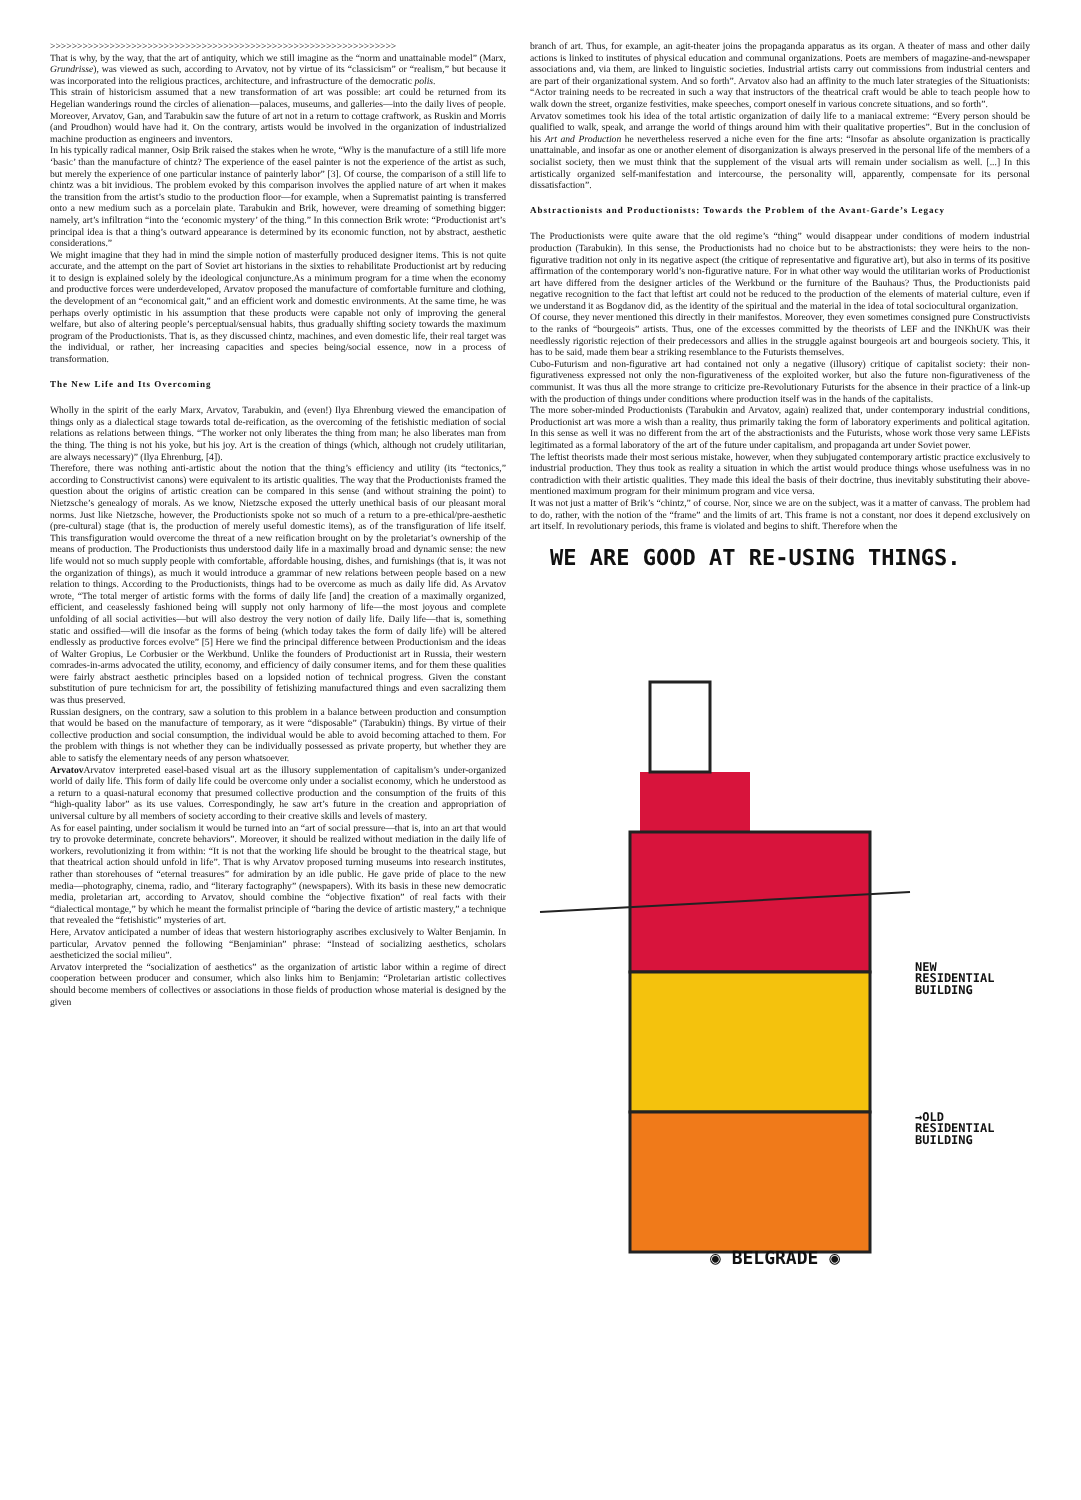>>>>>>>>>>>>>>>>>>>>>>>>>>>>>>>>>>>>>>>>>>>>>>>>>>>>>>>>>>>>>>>>
That is why, by the way, that the art of antiquity, which we still imagine as the “norm and unattainable model” (Marx, Grundrisse), was viewed as such, according to Arvatov, not by virtue of its “classicism” or “realism,” but because it was incorporated into the religious practices, architecture, and infrastructure of the democratic polis.
This strain of historicism assumed that a new transformation of art was possible: art could be returned from its Hegelian wanderings round the circles of alienation—palaces, museums, and galleries—into the daily lives of people. Moreover, Arvatov, Gan, and Tarabukin saw the future of art not in a return to cottage craftwork, as Ruskin and Morris (and Proudhon) would have had it. On the contrary, artists would be involved in the organization of industrialized machine production as engineers and inventors.
In his typically radical manner, Osip Brik raised the stakes when he wrote, “Why is the manufacture of a still life more ‘basic’ than the manufacture of chintz? The experience of the easel painter is not the experience of the artist as such, but merely the experience of one particular instance of painterly labor” [3]. Of course, the comparison of a still life to chintz was a bit invidious. The problem evoked by this comparison involves the applied nature of art when it makes the transition from the artist’s studio to the production floor—for example, when a Suprematist painting is transferred onto a new medium such as a porcelain plate. Tarabukin and Brik, however, were dreaming of something bigger: namely, art’s infiltration “into the ‘economic mystery’ of the thing.” In this connection Brik wrote: “Productionist art’s principal idea is that a thing’s outward appearance is determined by its economic function, not by abstract, aesthetic considerations.”
We might imagine that they had in mind the simple notion of masterfully produced designer items. This is not quite accurate, and the attempt on the part of Soviet art historians in the sixties to rehabilitate Productionist art by reducing it to design is explained solely by the ideological conjuncture.As a minimum program for a time when the economy and productive forces were underdeveloped, Arvatov proposed the manufacture of comfortable furniture and clothing, the development of an “economical gait,” and an efficient work and domestic environments. At the same time, he was perhaps overly optimistic in his assumption that these products were capable not only of improving the general welfare, but also of altering people’s perceptual/sensual habits, thus gradually shifting society towards the maximum program of the Productionists. That is, as they discussed chintz, machines, and even domestic life, their real target was the individual, or rather, her increasing capacities and species being/social essence, now in a process of transformation.
The New Life and Its Overcoming
Wholly in the spirit of the early Marx, Arvatov, Tarabukin, and (even!) Ilya Ehrenburg viewed the emancipation of things only as a dialectical stage towards total de-reification, as the overcoming of the fetishistic mediation of social relations as relations between things. “The worker not only liberates the thing from man; he also liberates man from the thing. The thing is not his yoke, but his joy. Art is the creation of things (which, although not crudely utilitarian, are always necessary)” (Ilya Ehrenburg, [4]).
Therefore, there was nothing anti-artistic about the notion that the thing’s efficiency and utility (its “tectonics,” according to Constructivist canons) were equivalent to its artistic qualities. The way that the Productionists framed the question about the origins of artistic creation can be compared in this sense (and without straining the point) to Nietzsche’s genealogy of morals. As we know, Nietzsche exposed the utterly unethical basis of our pleasant moral norms. Just like Nietzsche, however, the Productionists spoke not so much of a return to a pre-ethical/pre-aesthetic (pre-cultural) stage (that is, the production of merely useful domestic items), as of the transfiguration of life itself. This transfiguration would overcome the threat of a new reification brought on by the proletariat’s ownership of the means of production. The Productionists thus understood daily life in a maximally broad and dynamic sense: the new life would not so much supply people with comfortable, affordable housing, dishes, and furnishings (that is, it was not the organization of things), as much it would introduce a grammar of new relations between people based on a new relation to things. According to the Productionists, things had to be overcome as much as daily life did. As Arvatov wrote, “The total merger of artistic forms with the forms of daily life [and] the creation of a maximally organized, efficient, and ceaselessly fashioned being will supply not only harmony of life—the most joyous and complete unfolding of all social activities—but will also destroy the very notion of daily life. Daily life—that is, something static and ossified—will die insofar as the forms of being (which today takes the form of daily life) will be altered endlessly as productive forces evolve” [5] Here we find the principal difference between Productionism and the ideas of Walter Gropius, Le Corbusier or the Werkbund. Unlike the founders of Productionist art in Russia, their western comrades-in-arms advocated the utility, economy, and efficiency of daily consumer items, and for them these qualities were fairly abstract aesthetic principles based on a lopsided notion of technical progress. Given the constant substitution of pure technicism for art, the possibility of fetishizing manufactured things and even sacralizing them was thus preserved.
Russian designers, on the contrary, saw a solution to this problem in a balance between production and consumption that would be based on the manufacture of temporary, as it were “disposable” (Tarabukin) things. By virtue of their collective production and social consumption, the individual would be able to avoid becoming attached to them. For the problem with things is not whether they can be individually possessed as private property, but whether they are able to satisfy the elementary needs of any person whatsoever.
Arvatov Arvatov interpreted easel-based visual art as the illusory supplementation of capitalism’s under-organized world of daily life. This form of daily life could be overcome only under a socialist economy, which he understood as a return to a quasi-natural economy that presumed collective production and the consumption of the fruits of this “high-quality labor” as its use values. Correspondingly, he saw art’s future in the creation and appropriation of universal culture by all members of society according to their creative skills and levels of mastery.
As for easel painting, under socialism it would be turned into an “art of social pressure—that is, into an art that would try to provoke determinate, concrete behaviors”. Moreover, it should be realized without mediation in the daily life of workers, revolutionizing it from within: “It is not that the working life should be brought to the theatrical stage, but that theatrical action should unfold in life”. That is why Arvatov proposed turning museums into research institutes, rather than storehouses of “eternal treasures” for admiration by an idle public. He gave pride of place to the new media—photography, cinema, radio, and “literary factography” (newspapers). With its basis in these new democratic media, proletarian art, according to Arvatov, should combine the “objective fixation” of real facts with their “dialectical montage,” by which he meant the formalist principle of “baring the device of artistic mastery,” a technique that revealed the “fetishistic” mysteries of art.
Here, Arvatov anticipated a number of ideas that western historiography ascribes exclusively to Walter Benjamin. In particular, Arvatov penned the following “Benjaminian” phrase: “Instead of socializing aesthetics, scholars aestheticized the social milieu”.
Arvatov interpreted the “socialization of aesthetics” as the organization of artistic labor within a regime of direct cooperation between producer and consumer, which also links him to Benjamin: “Proletarian artistic collectives should become members of collectives or associations in those fields of production whose material is designed by the given
branch of art. Thus, for example, an agit-theater joins the propaganda apparatus as its organ. A theater of mass and other daily actions is linked to institutes of physical education and communal organizations. Poets are members of magazine-and-newspaper associations and, via them, are linked to linguistic societies. Industrial artists carry out commissions from industrial centers and are part of their organizational system. And so forth”. Arvatov also had an affinity to the much later strategies of the Situationists: “Actor training needs to be recreated in such a way that instructors of the theatrical craft would be able to teach people how to walk down the street, organize festivities, make speeches, comport oneself in various concrete situations, and so forth”.
Arvatov sometimes took his idea of the total artistic organization of daily life to a maniacal extreme: “Every person should be qualified to walk, speak, and arrange the world of things around him with their qualitative properties”. But in the conclusion of his Art and Production he nevertheless reserved a niche even for the fine arts: “Insofar as absolute organization is practically unattainable, and insofar as one or another element of disorganization is always preserved in the personal life of the members of a socialist society, then we must think that the supplement of the visual arts will remain under socialism as well. [...] In this artistically organized self-manifestation and intercourse, the personality will, apparently, compensate for its personal dissatisfaction”.
Abstractionists and Productionists: Towards the Problem of the Avant-Garde’s Legacy
The Productionists were quite aware that the old regime’s “thing” would disappear under conditions of modern industrial production (Tarabukin). In this sense, the Productionists had no choice but to be abstractionists: they were heirs to the non-figurative tradition not only in its negative aspect (the critique of representative and figurative art), but also in terms of its positive affirmation of the contemporary world’s non-figurative nature. For in what other way would the utilitarian works of Productionist art have differed from the designer articles of the Werkbund or the furniture of the Bauhaus? Thus, the Productionists paid negative recognition to the fact that leftist art could not be reduced to the production of the elements of material culture, even if we understand it as Bogdanov did, as the identity of the spiritual and the material in the idea of total sociocultural organization.
Of course, they never mentioned this directly in their manifestos. Moreover, they even sometimes consigned pure Constructivists to the ranks of “bourgeois” artists. Thus, one of the excesses committed by the theorists of LEF and the INKhUK was their needlessly rigoristic rejection of their predecessors and allies in the struggle against bourgeois art and bourgeois society. This, it has to be said, made them bear a striking resemblance to the Futurists themselves.
Cubo-Futurism and non-figurative art had contained not only a negative (illusory) critique of capitalist society: their non-figurativeness expressed not only the non-figurativeness of the exploited worker, but also the future non-figurativeness of the communist. It was thus all the more strange to criticize pre-Revolutionary Futurists for the absence in their practice of a link-up with the production of things under conditions where production itself was in the hands of the capitalists.
The more sober-minded Productionists (Tarabukin and Arvatov, again) realized that, under contemporary industrial conditions, Productionist art was more a wish than a reality, thus primarily taking the form of laboratory experiments and political agitation. In this sense as well it was no different from the art of the abstractionists and the Futurists, whose work those very same LEFists legitimated as a formal laboratory of the art of the future under capitalism, and propaganda art under Soviet power.
The leftist theorists made their most serious mistake, however, when they subjugated contemporary artistic practice exclusively to industrial production. They thus took as reality a situation in which the artist would produce things whose usefulness was in no contradiction with their artistic qualities. They made this ideal the basis of their doctrine, thus inevitably substituting their above-mentioned maximum program for their minimum program and vice versa.
It was not just a matter of Brik’s “chintz,” of course. Nor, since we are on the subject, was it a matter of canvass. The problem had to do, rather, with the notion of the “frame” and the limits of art. This frame is not a constant, nor does it depend exclusively on art itself. In revolutionary periods, this frame is violated and begins to shift. Therefore when the
WE ARE GOOD AT RE-USING THINGS.
NEW
RESIDENTIAL
BUILDING
→OLD
RESIDENTIAL
BUILDING
◉ BELGRADE ◉